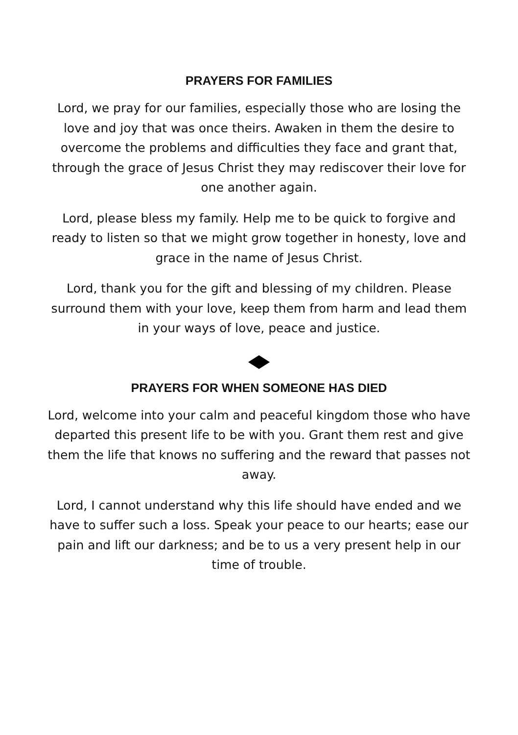PRAYERS FOR FAMILIES
Lord, we pray for our families, especially those who are losing the love and joy that was once theirs. Awaken in them the desire to overcome the problems and difficulties they face and grant that, through the grace of Jesus Christ they may rediscover their love for one another again.
Lord, please bless my family. Help me to be quick to forgive and ready to listen so that we might grow together in honesty, love and grace in the name of Jesus Christ.
Lord, thank you for the gift and blessing of my children. Please surround them with your love, keep them from harm and lead them in your ways of love, peace and justice.
PRAYERS FOR WHEN SOMEONE HAS DIED
Lord, welcome into your calm and peaceful kingdom those who have departed this present life to be with you. Grant them rest and give them the life that knows no suffering and the reward that passes not away.
Lord, I cannot understand why this life should have ended and we have to suffer such a loss. Speak your peace to our hearts; ease our pain and lift our darkness; and be to us a very present help in our time of trouble.